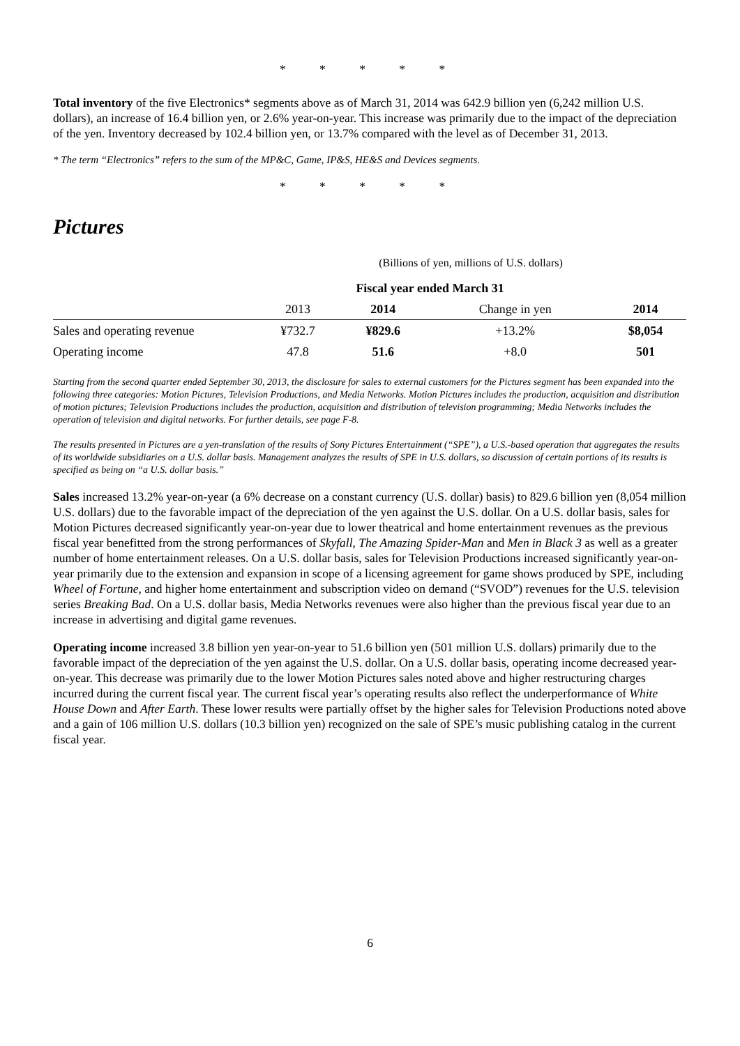* * * * *
Total inventory of the five Electronics* segments above as of March 31, 2014 was 642.9 billion yen (6,242 million U.S. dollars), an increase of 16.4 billion yen, or 2.6% year-on-year. This increase was primarily due to the impact of the depreciation of the yen. Inventory decreased by 102.4 billion yen, or 13.7% compared with the level as of December 31, 2013.
* The term “Electronics” refers to the sum of the MP&C, Game, IP&S, HE&S and Devices segments.
* * * * *
Pictures
| | (Billions of yen, millions of U.S. dollars) | | | |
| | Fiscal year ended March 31 | | | |
| | 2013 | 2014 | Change in yen | 2014 |
| Sales and operating revenue | ¥732.7 | ¥829.6 | +13.2% | $8,054 |
| Operating income | 47.8 | 51.6 | +8.0 | 501 |
Starting from the second quarter ended September 30, 2013, the disclosure for sales to external customers for the Pictures segment has been expanded into the following three categories: Motion Pictures, Television Productions, and Media Networks. Motion Pictures includes the production, acquisition and distribution of motion pictures; Television Productions includes the production, acquisition and distribution of television programming; Media Networks includes the operation of television and digital networks. For further details, see page F-8.
The results presented in Pictures are a yen-translation of the results of Sony Pictures Entertainment (“SPE”), a U.S.-based operation that aggregates the results of its worldwide subsidiaries on a U.S. dollar basis. Management analyzes the results of SPE in U.S. dollars, so discussion of certain portions of its results is specified as being on “a U.S. dollar basis.”
Sales increased 13.2% year-on-year (a 6% decrease on a constant currency (U.S. dollar) basis) to 829.6 billion yen (8,054 million U.S. dollars) due to the favorable impact of the depreciation of the yen against the U.S. dollar. On a U.S. dollar basis, sales for Motion Pictures decreased significantly year-on-year due to lower theatrical and home entertainment revenues as the previous fiscal year benefitted from the strong performances of Skyfall, The Amazing Spider-Man and Men in Black 3 as well as a greater number of home entertainment releases. On a U.S. dollar basis, sales for Television Productions increased significantly year-on-year primarily due to the extension and expansion in scope of a licensing agreement for game shows produced by SPE, including Wheel of Fortune, and higher home entertainment and subscription video on demand (“SVOD”) revenues for the U.S. television series Breaking Bad. On a U.S. dollar basis, Media Networks revenues were also higher than the previous fiscal year due to an increase in advertising and digital game revenues.
Operating income increased 3.8 billion yen year-on-year to 51.6 billion yen (501 million U.S. dollars) primarily due to the favorable impact of the depreciation of the yen against the U.S. dollar. On a U.S. dollar basis, operating income decreased year-on-year. This decrease was primarily due to the lower Motion Pictures sales noted above and higher restructuring charges incurred during the current fiscal year. The current fiscal year’s operating results also reflect the underperformance of White House Down and After Earth. These lower results were partially offset by the higher sales for Television Productions noted above and a gain of 106 million U.S. dollars (10.3 billion yen) recognized on the sale of SPE’s music publishing catalog in the current fiscal year.
6